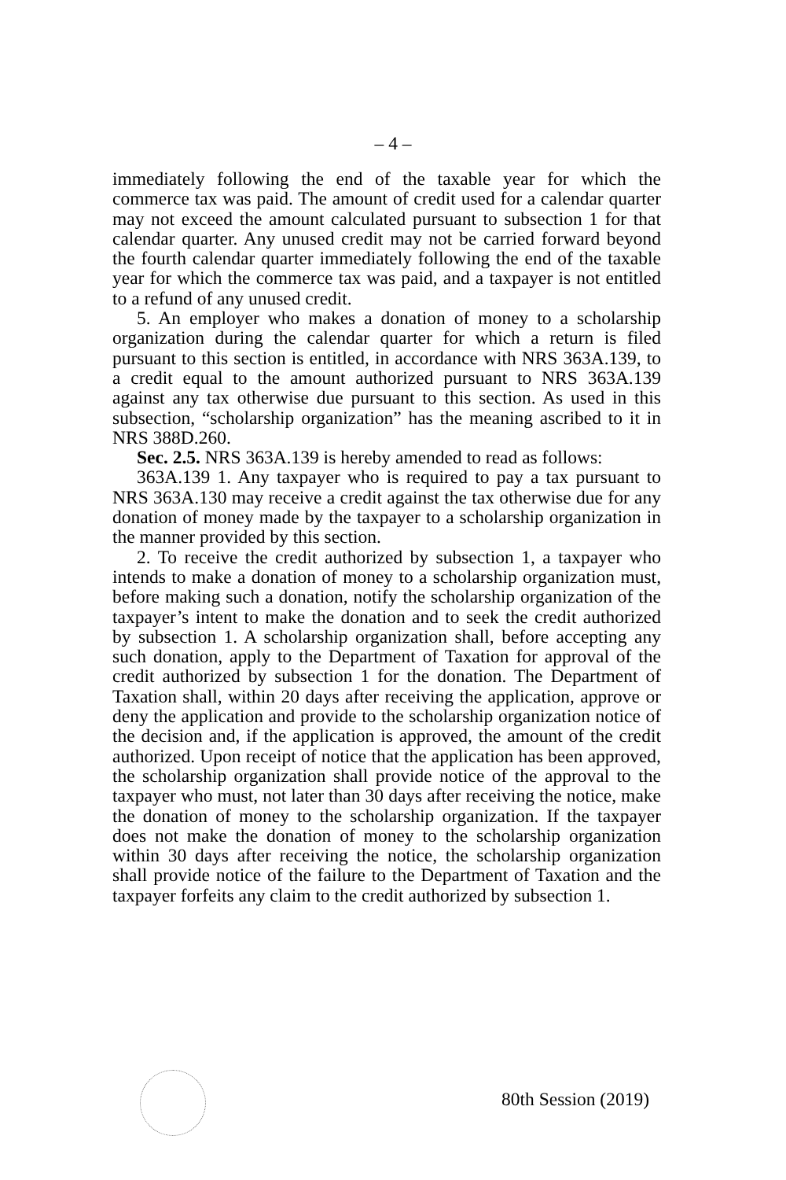– 4 –
immediately following the end of the taxable year for which the commerce tax was paid. The amount of credit used for a calendar quarter may not exceed the amount calculated pursuant to subsection 1 for that calendar quarter. Any unused credit may not be carried forward beyond the fourth calendar quarter immediately following the end of the taxable year for which the commerce tax was paid, and a taxpayer is not entitled to a refund of any unused credit.
5. An employer who makes a donation of money to a scholarship organization during the calendar quarter for which a return is filed pursuant to this section is entitled, in accordance with NRS 363A.139, to a credit equal to the amount authorized pursuant to NRS 363A.139 against any tax otherwise due pursuant to this section. As used in this subsection, “scholarship organization” has the meaning ascribed to it in NRS 388D.260.
Sec. 2.5. NRS 363A.139 is hereby amended to read as follows:
363A.139 1. Any taxpayer who is required to pay a tax pursuant to NRS 363A.130 may receive a credit against the tax otherwise due for any donation of money made by the taxpayer to a scholarship organization in the manner provided by this section.
2. To receive the credit authorized by subsection 1, a taxpayer who intends to make a donation of money to a scholarship organization must, before making such a donation, notify the scholarship organization of the taxpayer’s intent to make the donation and to seek the credit authorized by subsection 1. A scholarship organization shall, before accepting any such donation, apply to the Department of Taxation for approval of the credit authorized by subsection 1 for the donation. The Department of Taxation shall, within 20 days after receiving the application, approve or deny the application and provide to the scholarship organization notice of the decision and, if the application is approved, the amount of the credit authorized. Upon receipt of notice that the application has been approved, the scholarship organization shall provide notice of the approval to the taxpayer who must, not later than 30 days after receiving the notice, make the donation of money to the scholarship organization. If the taxpayer does not make the donation of money to the scholarship organization within 30 days after receiving the notice, the scholarship organization shall provide notice of the failure to the Department of Taxation and the taxpayer forfeits any claim to the credit authorized by subsection 1.
80th Session (2019)